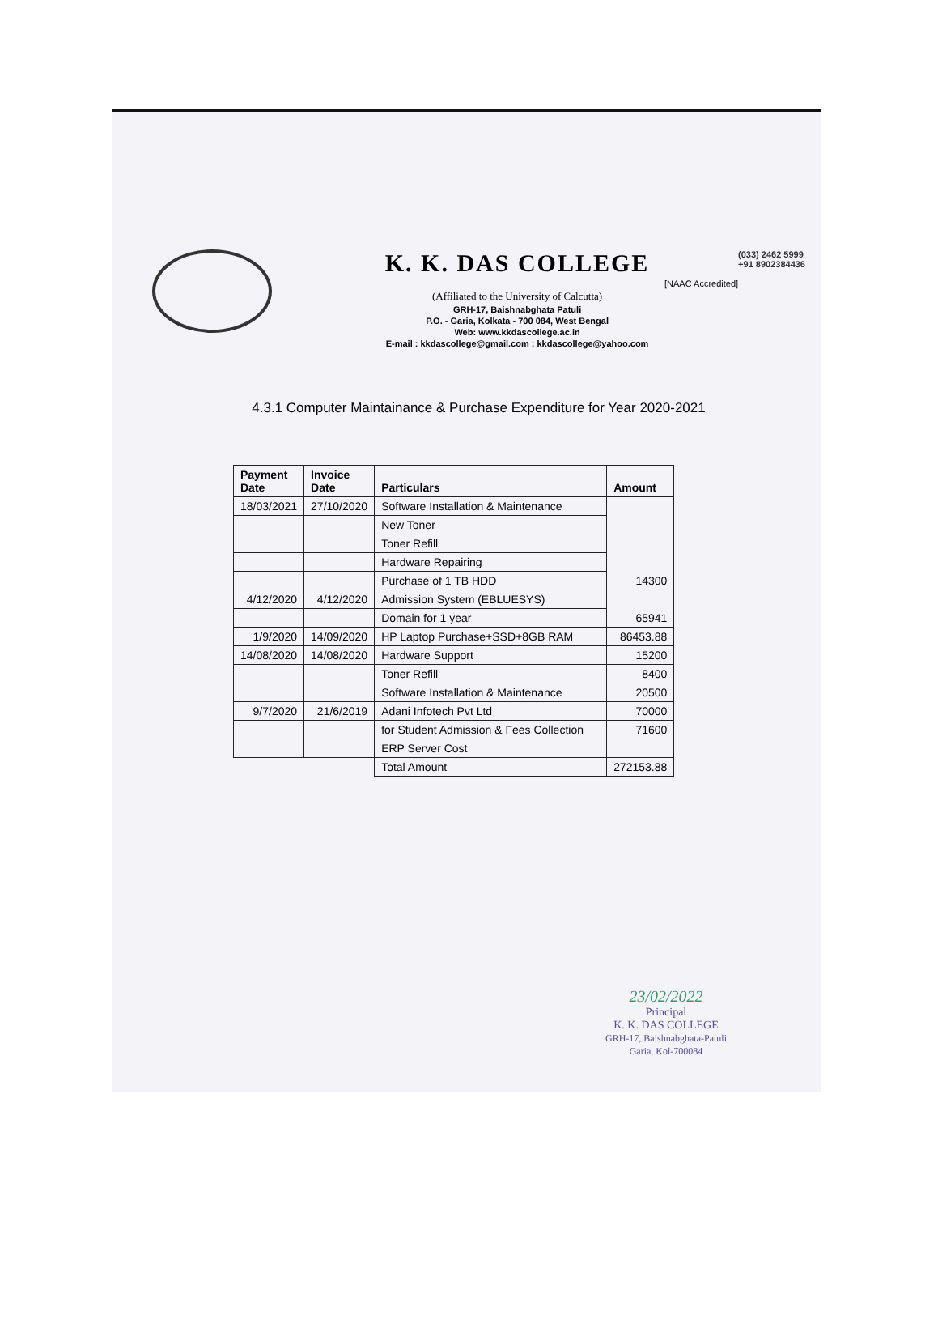K. K. DAS COLLEGE
[NAAC Accredited]
(Affiliated to the University of Calcutta)
GRH-17, Baishnabghata Patuli
P.O. - Garia, Kolkata - 700 084, West Bengal
Web: www.kkdascollege.ac.in
E-mail : kkdascollege@gmail.com ; kkdascollege@yahoo.com
(033) 2462 5999
+91 8902384436
4.3.1 Computer Maintainance & Purchase Expenditure for Year 2020-2021
| Payment Date | Invoice Date | Particulars | Amount |
| --- | --- | --- | --- |
| 18/03/2021 | 27/10/2020 | Software Installation & Maintenance | 14300 |
| | | New Toner | |
| | | Toner Refill | |
| | | Hardware Repairing | |
| | | Purchase of 1 TB HDD | |
| 4/12/2020 | 4/12/2020 | Admission System (EBLUESYS) | 65941 |
| | | Domain for 1 year | |
| 1/9/2020 | 14/09/2020 | HP Laptop Purchase+SSD+8GB RAM | 86453.88 |
| 14/08/2020 | 14/08/2020 | Hardware Support | 15200 |
| | | Toner Refill | 8400 |
| | | Software Installation & Maintenance | 20500 |
| 9/7/2020 | 21/6/2019 | Adani Infotech Pvt Ltd | 70000 |
| | | for Student Admission & Fees Collection | 71600 |
| | | ERP Server Cost | |
| | | Total Amount | 272153.88 |
23/02/2022
Principal
K. K. DAS COLLEGE
GRH-17, Baishnabghata-Patuli
Garia, Kol-700084